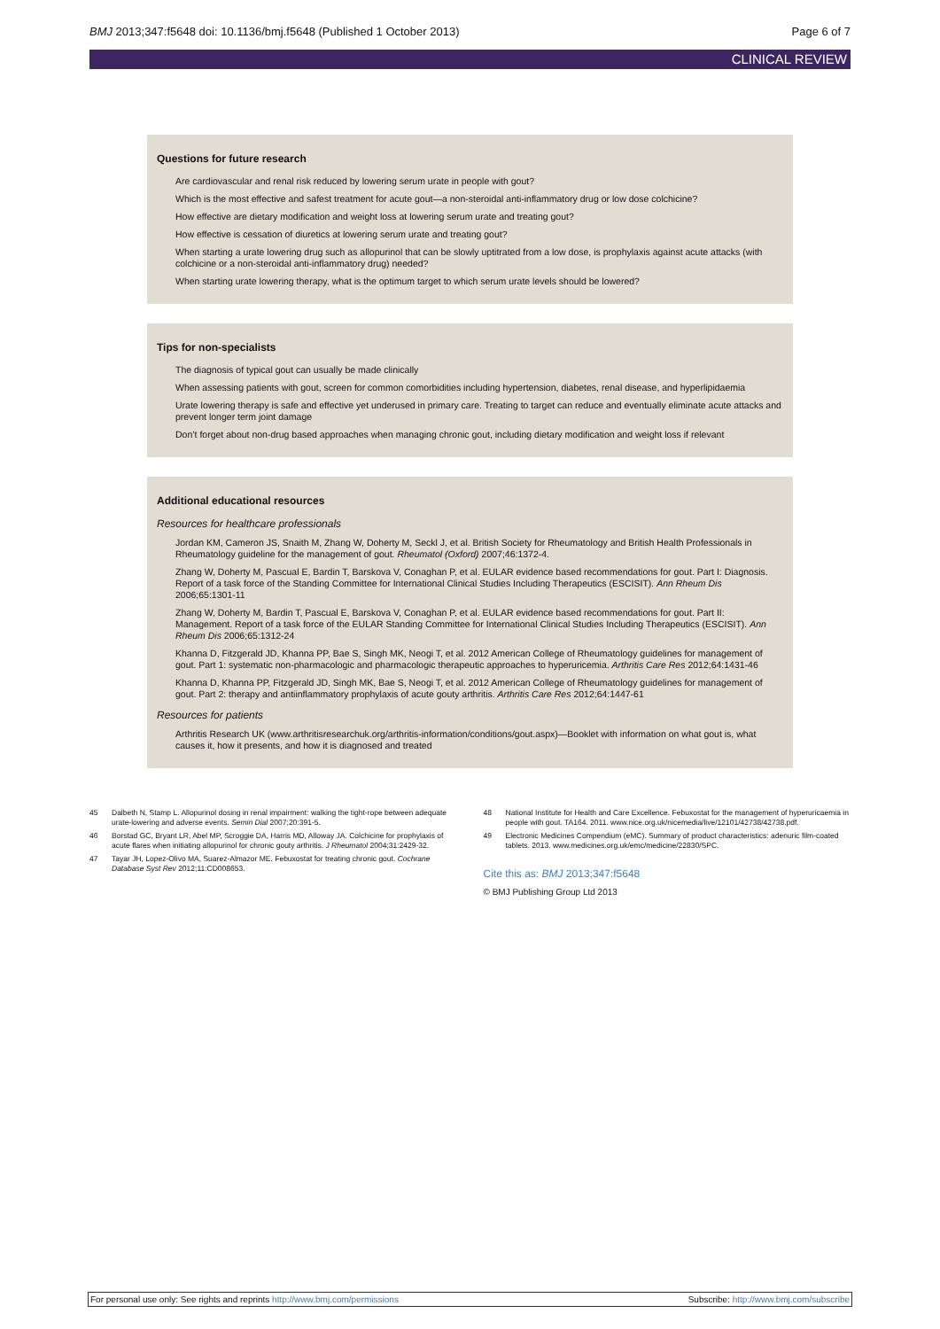BMJ 2013;347:f5648 doi: 10.1136/bmj.f5648 (Published 1 October 2013) Page 6 of 7
CLINICAL REVIEW
Questions for future research
Are cardiovascular and renal risk reduced by lowering serum urate in people with gout?
Which is the most effective and safest treatment for acute gout—a non-steroidal anti-inflammatory drug or low dose colchicine?
How effective are dietary modification and weight loss at lowering serum urate and treating gout?
How effective is cessation of diuretics at lowering serum urate and treating gout?
When starting a urate lowering drug such as allopurinol that can be slowly uptitrated from a low dose, is prophylaxis against acute attacks (with colchicine or a non-steroidal anti-inflammatory drug) needed?
When starting urate lowering therapy, what is the optimum target to which serum urate levels should be lowered?
Tips for non-specialists
The diagnosis of typical gout can usually be made clinically
When assessing patients with gout, screen for common comorbidities including hypertension, diabetes, renal disease, and hyperlipidaemia
Urate lowering therapy is safe and effective yet underused in primary care. Treating to target can reduce and eventually eliminate acute attacks and prevent longer term joint damage
Don’t forget about non-drug based approaches when managing chronic gout, including dietary modification and weight loss if relevant
Additional educational resources
Resources for healthcare professionals
Jordan KM, Cameron JS, Snaith M, Zhang W, Doherty M, Seckl J, et al. British Society for Rheumatology and British Health Professionals in Rheumatology guideline for the management of gout. Rheumatol (Oxford) 2007;46:1372-4.
Zhang W, Doherty M, Pascual E, Bardin T, Barskova V, Conaghan P, et al. EULAR evidence based recommendations for gout. Part I: Diagnosis. Report of a task force of the Standing Committee for International Clinical Studies Including Therapeutics (ESCISIT). Ann Rheum Dis 2006;65:1301-11
Zhang W, Doherty M, Bardin T, Pascual E, Barskova V, Conaghan P, et al. EULAR evidence based recommendations for gout. Part II: Management. Report of a task force of the EULAR Standing Committee for International Clinical Studies Including Therapeutics (ESCISIT). Ann Rheum Dis 2006;65:1312-24
Khanna D, Fitzgerald JD, Khanna PP, Bae S, Singh MK, Neogi T, et al. 2012 American College of Rheumatology guidelines for management of gout. Part 1: systematic non-pharmacologic and pharmacologic therapeutic approaches to hyperuricemia. Arthritis Care Res 2012;64:1431-46
Khanna D, Khanna PP, Fitzgerald JD, Singh MK, Bae S, Neogi T, et al. 2012 American College of Rheumatology guidelines for management of gout. Part 2: therapy and antiinflammatory prophylaxis of acute gouty arthritis. Arthritis Care Res 2012;64:1447-61
Resources for patients
Arthritis Research UK (www.arthritisresearchuk.org/arthritis-information/conditions/gout.aspx)—Booklet with information on what gout is, what causes it, how it presents, and how it is diagnosed and treated
45 Dalbeth N, Stamp L. Allopurinol dosing in renal impairment: walking the tight-rope between adequate urate-lowering and adverse events. Semin Dial 2007;20:391-5.
46 Borstad GC, Bryant LR, Abel MP, Scroggie DA, Harris MD, Alloway JA. Colchicine for prophylaxis of acute flares when initiating allopurinol for chronic gouty arthritis. J Rheumatol 2004;31:2429-32.
47 Tayar JH, Lopez-Olivo MA, Suarez-Almazor ME. Febuxostat for treating chronic gout. Cochrane Database Syst Rev 2012;11:CD008653.
48 National Institute for Health and Care Excellence. Febuxostat for the management of hyperuricaemia in people with gout. TA164. 2011. www.nice.org.uk/nicemedia/live/12101/42738/42738.pdf.
49 Electronic Medicines Compendium (eMC). Summary of product characteristics: adenuric film-coated tablets. 2013. www.medicines.org.uk/emc/medicine/22830/SPC.
Cite this as: BMJ 2013;347:f5648
© BMJ Publishing Group Ltd 2013
For personal use only: See rights and reprints http://www.bmj.com/permissions Subscribe: http://www.bmj.com/subscribe